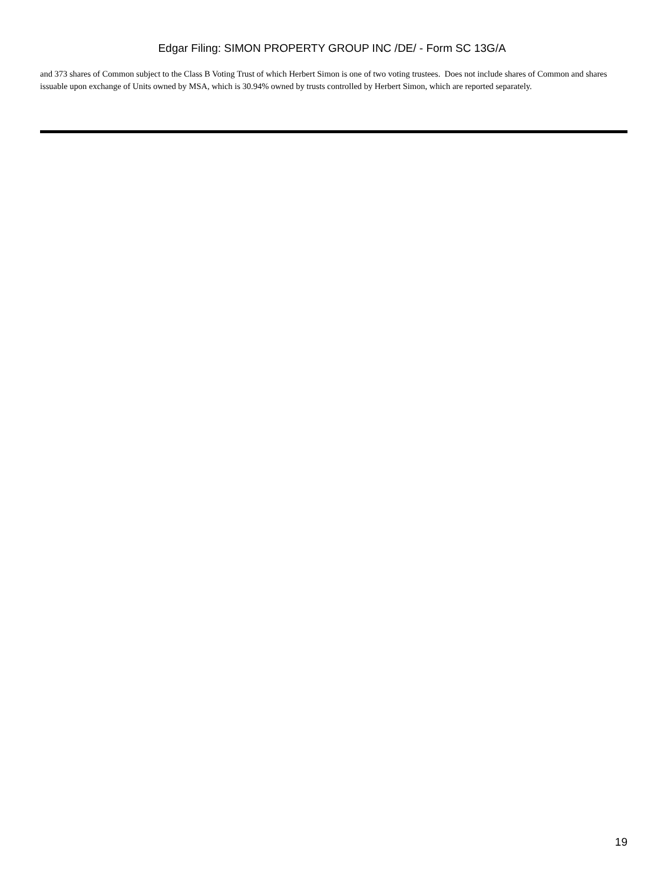Edgar Filing: SIMON PROPERTY GROUP INC /DE/ - Form SC 13G/A
and 373 shares of Common subject to the Class B Voting Trust of which Herbert Simon is one of two voting trustees. Does not include shares of Common and shares issuable upon exchange of Units owned by MSA, which is 30.94% owned by trusts controlled by Herbert Simon, which are reported separately.
19